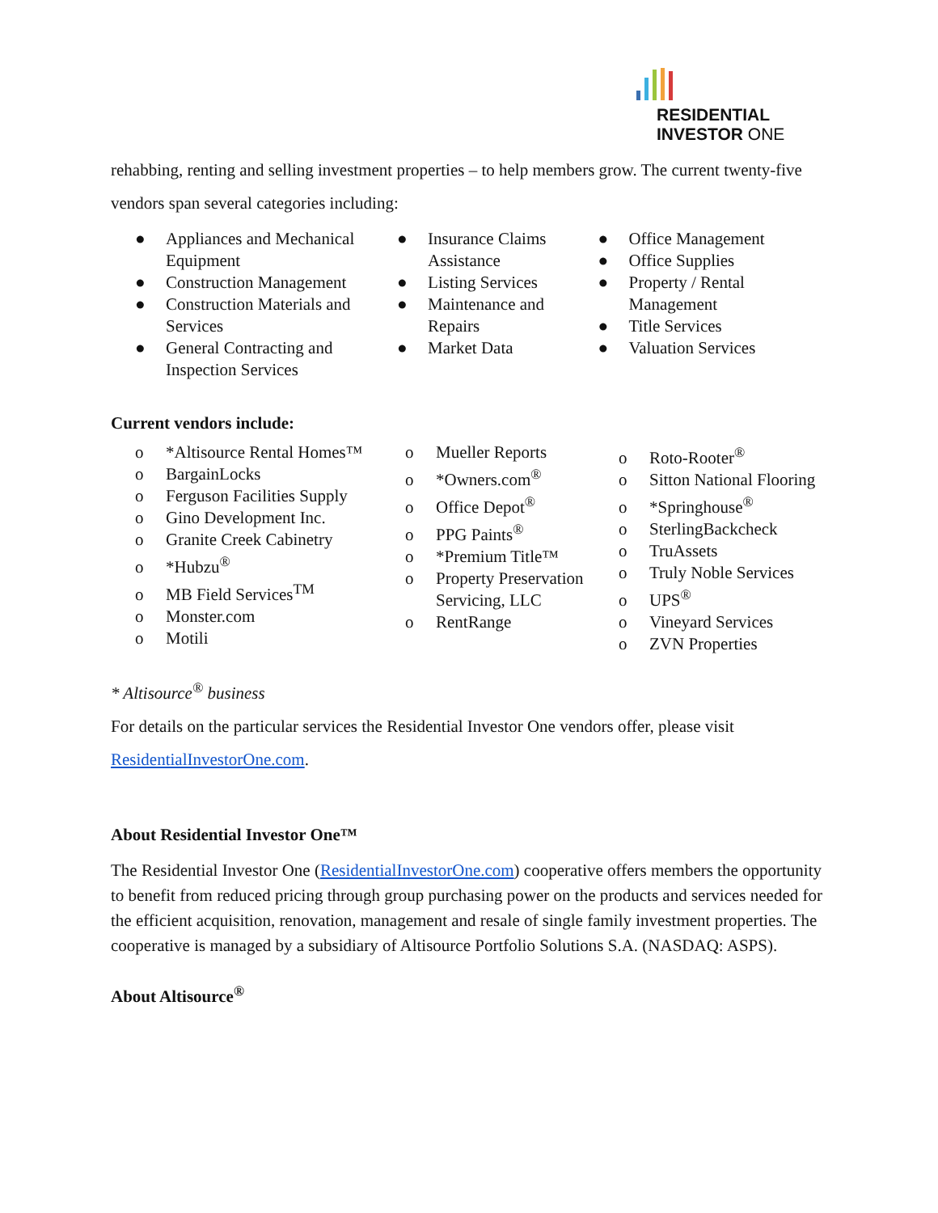RESIDENTIAL
INVESTOR ONE
rehabbing, renting and selling investment properties – to help members grow. The current twenty-five vendors span several categories including:
● Appliances and Mechanical Equipment
● Construction Management
● Construction Materials and Services
● General Contracting and Inspection Services
● Insurance Claims Assistance
● Listing Services
● Maintenance and Repairs
● Market Data
● Office Management
● Office Supplies
● Property / Rental Management
● Title Services
● Valuation Services
Current vendors include:
o *Altisource Rental Homes™
o BargainLocks
o Ferguson Facilities Supply
o Gino Development Inc.
o Granite Creek Cabinetry
o *Hubzu<sup>®</sup>
o MB Field Services<sup>TM</sup>
o Monster.com
o Motili
o Mueller Reports
o *Owners.com<sup>®</sup>
o Office Depot<sup>®</sup>
o PPG Paints<sup>®</sup>
o *Premium Title™
o Property Preservation Servicing, LLC
o RentRange
o Roto-Rooter<sup>®</sup>
o Sitton National Flooring
o *Springhouse<sup>®</sup>
o SterlingBackcheck
o TruAssets
o Truly Noble Services
o UPS<sup>®</sup>
o Vineyard Services
o ZVN Properties
* Altisource<sup>®</sup> business
For details on the particular services the Residential Investor One vendors offer, please visit ResidentialInvestorOne.com.
About Residential Investor One™
The Residential Investor One (ResidentialInvestorOne.com) cooperative offers members the opportunity to benefit from reduced pricing through group purchasing power on the products and services needed for the efficient acquisition, renovation, management and resale of single family investment properties. The cooperative is managed by a subsidiary of Altisource Portfolio Solutions S.A. (NASDAQ: ASPS).
About Altisource<sup>®</sup>